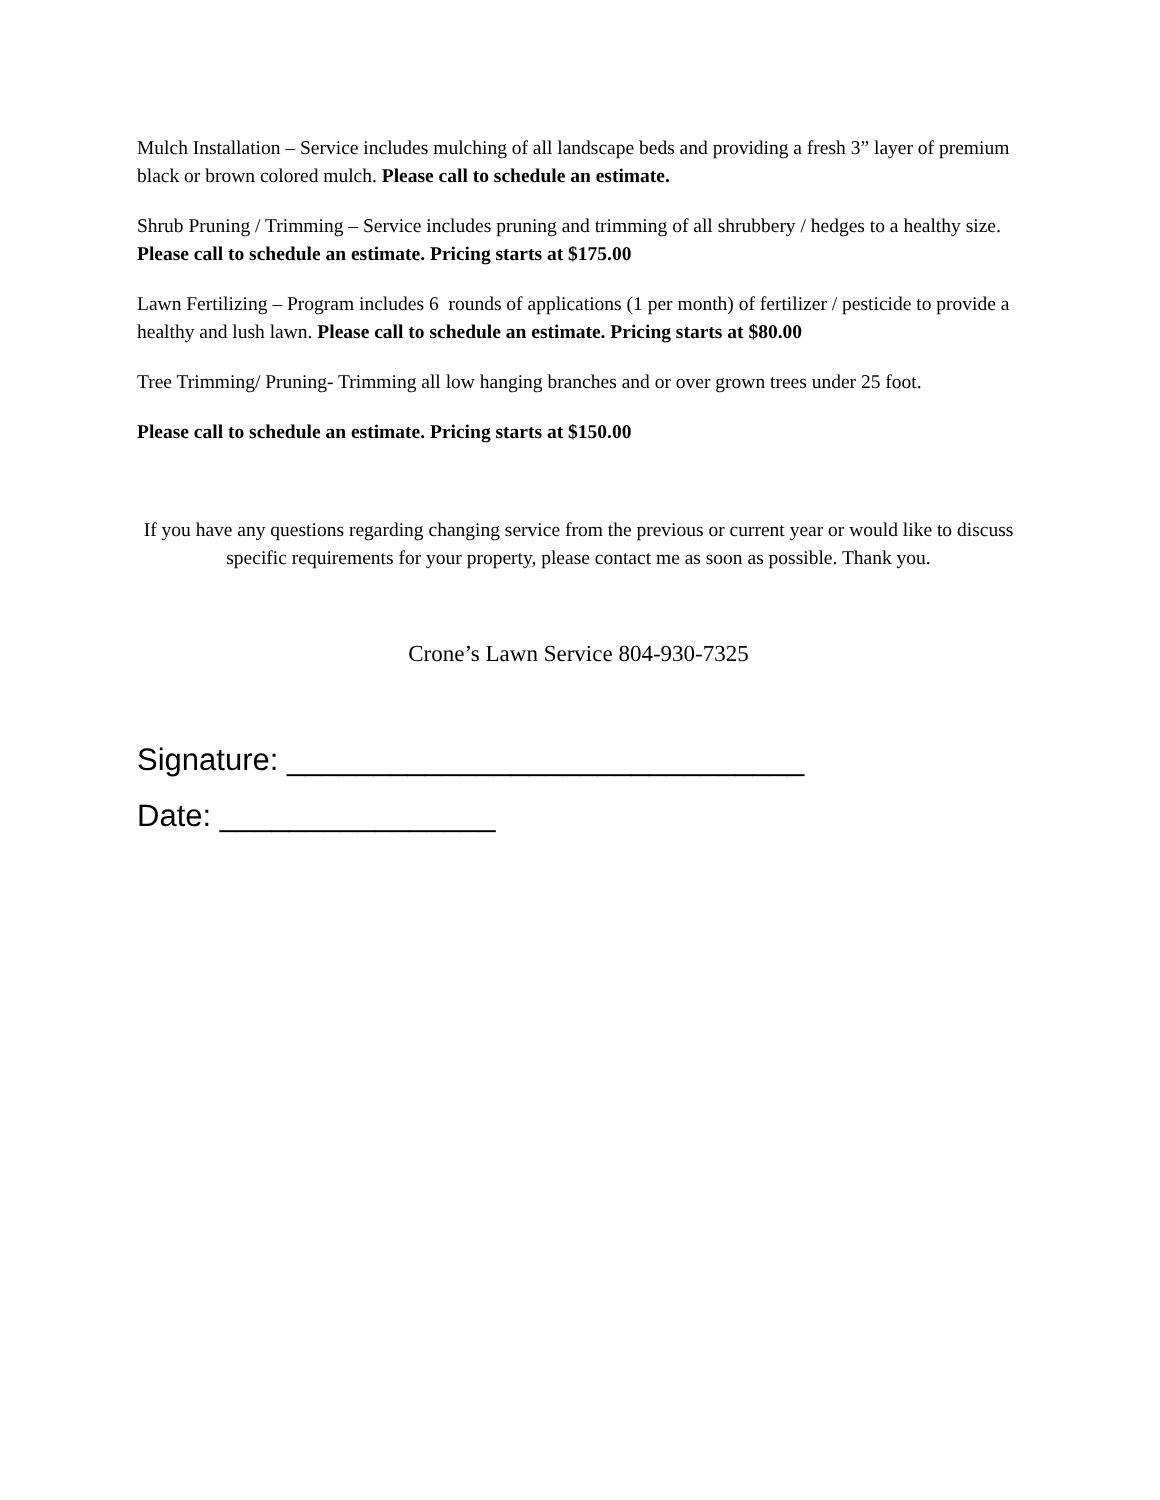Mulch Installation – Service includes mulching of all landscape beds and providing a fresh 3” layer of premium black or brown colored mulch. Please call to schedule an estimate.
Shrub Pruning / Trimming – Service includes pruning and trimming of all shrubbery / hedges to a healthy size. Please call to schedule an estimate. Pricing starts at $175.00
Lawn Fertilizing – Program includes 6 rounds of applications (1 per month) of fertilizer / pesticide to provide a healthy and lush lawn. Please call to schedule an estimate. Pricing starts at $80.00
Tree Trimming/ Pruning- Trimming all low hanging branches and or over grown trees under 25 foot.
Please call to schedule an estimate. Pricing starts at $150.00
If you have any questions regarding changing service from the previous or current year or would like to discuss specific requirements for your property, please contact me as soon as possible. Thank you.
Crone’s Lawn Service 804-930-7325
Signature: ______________________________
Date: ________________